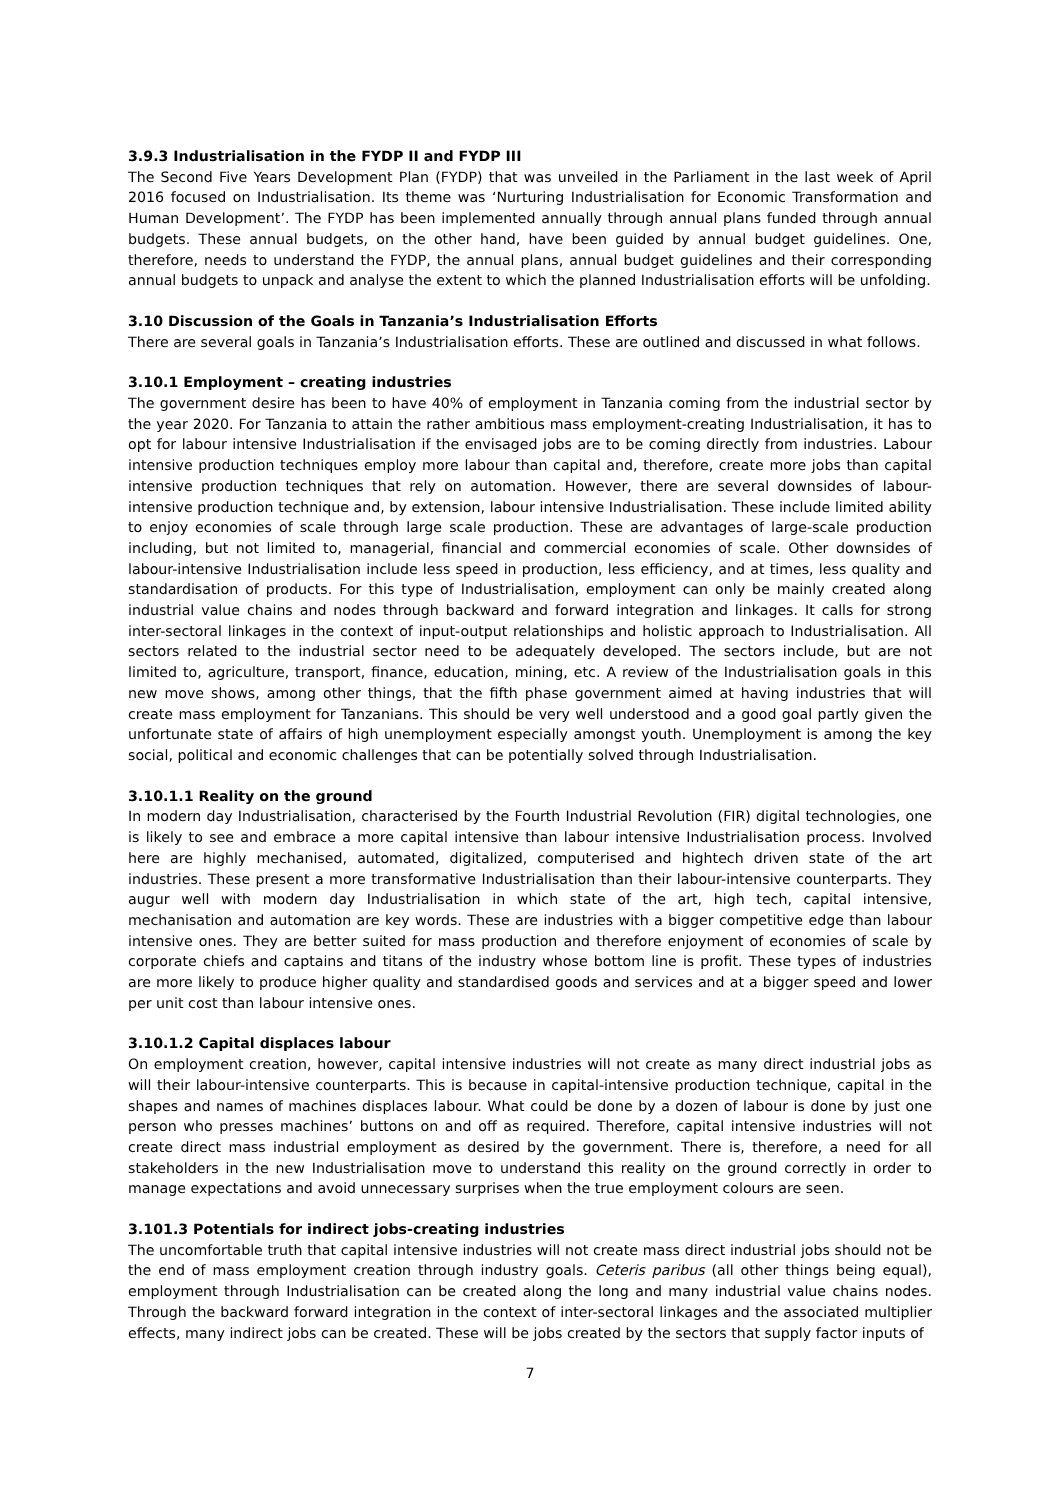3.9.3 Industrialisation in the FYDP II and FYDP III
The Second Five Years Development Plan (FYDP) that was unveiled in the Parliament in the last week of April 2016 focused on Industrialisation. Its theme was ‘Nurturing Industrialisation for Economic Transformation and Human Development’. The FYDP has been implemented annually through annual plans funded through annual budgets. These annual budgets, on the other hand, have been guided by annual budget guidelines. One, therefore, needs to understand the FYDP, the annual plans, annual budget guidelines and their corresponding annual budgets to unpack and analyse the extent to which the planned Industrialisation efforts will be unfolding.
3.10 Discussion of the Goals in Tanzania’s Industrialisation Efforts
There are several goals in Tanzania’s Industrialisation efforts. These are outlined and discussed in what follows.
3.10.1 Employment – creating industries
The government desire has been to have 40% of employment in Tanzania coming from the industrial sector by the year 2020. For Tanzania to attain the rather ambitious mass employment-creating Industrialisation, it has to opt for labour intensive Industrialisation if the envisaged jobs are to be coming directly from industries. Labour intensive production techniques employ more labour than capital and, therefore, create more jobs than capital intensive production techniques that rely on automation. However, there are several downsides of labour-intensive production technique and, by extension, labour intensive Industrialisation. These include limited ability to enjoy economies of scale through large scale production. These are advantages of large-scale production including, but not limited to, managerial, financial and commercial economies of scale. Other downsides of labour-intensive Industrialisation include less speed in production, less efficiency, and at times, less quality and standardisation of products. For this type of Industrialisation, employment can only be mainly created along industrial value chains and nodes through backward and forward integration and linkages. It calls for strong inter-sectoral linkages in the context of input-output relationships and holistic approach to Industrialisation. All sectors related to the industrial sector need to be adequately developed. The sectors include, but are not limited to, agriculture, transport, finance, education, mining, etc. A review of the Industrialisation goals in this new move shows, among other things, that the fifth phase government aimed at having industries that will create mass employment for Tanzanians. This should be very well understood and a good goal partly given the unfortunate state of affairs of high unemployment especially amongst youth. Unemployment is among the key social, political and economic challenges that can be potentially solved through Industrialisation.
3.10.1.1 Reality on the ground
In modern day Industrialisation, characterised by the Fourth Industrial Revolution (FIR) digital technologies, one is likely to see and embrace a more capital intensive than labour intensive Industrialisation process. Involved here are highly mechanised, automated, digitalized, computerised and hightech driven state of the art industries. These present a more transformative Industrialisation than their labour-intensive counterparts. They augur well with modern day Industrialisation in which state of the art, high tech, capital intensive, mechanisation and automation are key words. These are industries with a bigger competitive edge than labour intensive ones. They are better suited for mass production and therefore enjoyment of economies of scale by corporate chiefs and captains and titans of the industry whose bottom line is profit. These types of industries are more likely to produce higher quality and standardised goods and services and at a bigger speed and lower per unit cost than labour intensive ones.
3.10.1.2 Capital displaces labour
On employment creation, however, capital intensive industries will not create as many direct industrial jobs as will their labour-intensive counterparts. This is because in capital-intensive production technique, capital in the shapes and names of machines displaces labour. What could be done by a dozen of labour is done by just one person who presses machines’ buttons on and off as required. Therefore, capital intensive industries will not create direct mass industrial employment as desired by the government. There is, therefore, a need for all stakeholders in the new Industrialisation move to understand this reality on the ground correctly in order to manage expectations and avoid unnecessary surprises when the true employment colours are seen.
3.101.3 Potentials for indirect jobs-creating industries
The uncomfortable truth that capital intensive industries will not create mass direct industrial jobs should not be the end of mass employment creation through industry goals. Ceteris paribus (all other things being equal), employment through Industrialisation can be created along the long and many industrial value chains nodes. Through the backward forward integration in the context of inter-sectoral linkages and the associated multiplier effects, many indirect jobs can be created. These will be jobs created by the sectors that supply factor inputs of
7